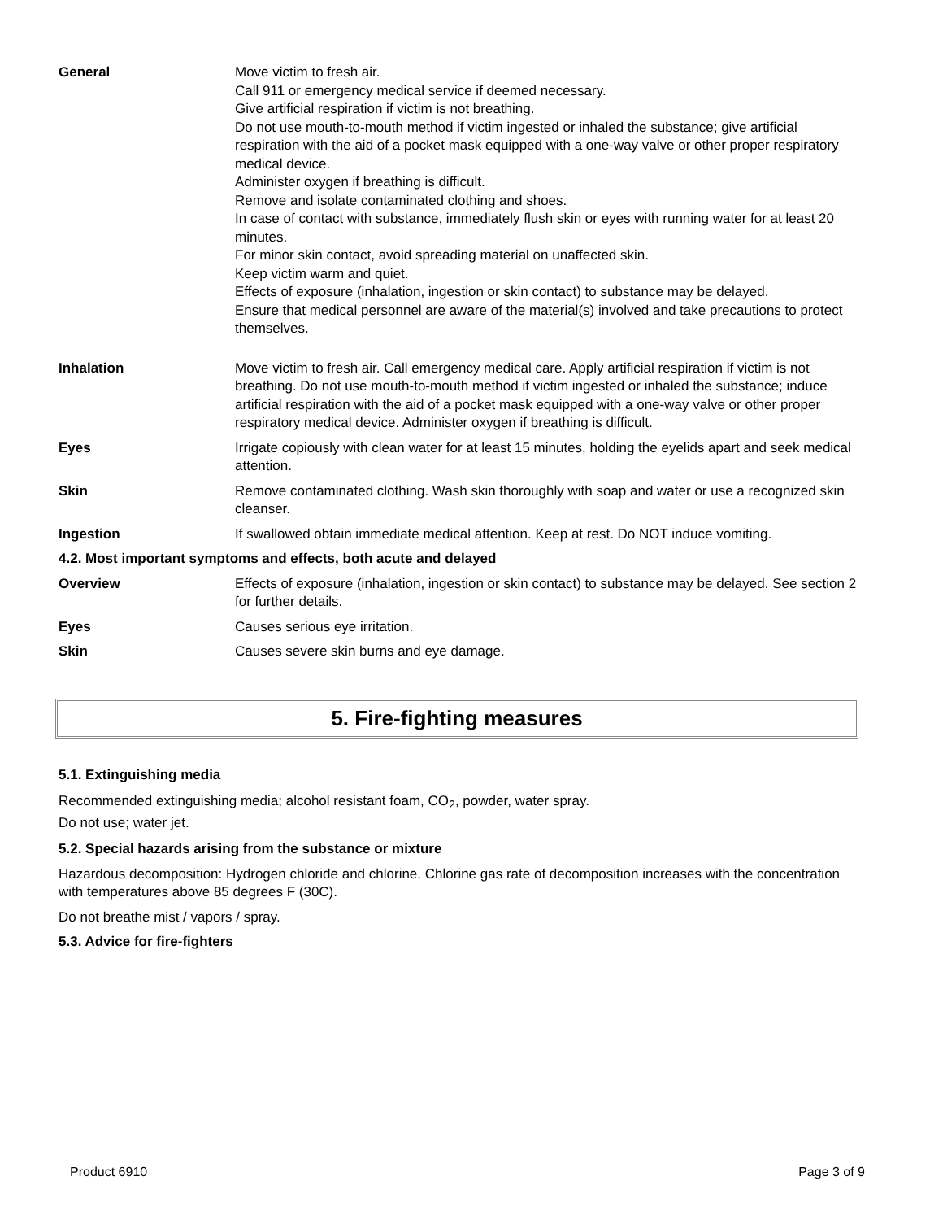| General | Move victim to fresh air. Call 911 or emergency medical service if deemed necessary. Give artificial respiration if victim is not breathing. Do not use mouth-to-mouth method if victim ingested or inhaled the substance; give artificial respiration with the aid of a pocket mask equipped with a one-way valve or other proper respiratory medical device. Administer oxygen if breathing is difficult. Remove and isolate contaminated clothing and shoes. In case of contact with substance, immediately flush skin or eyes with running water for at least 20 minutes. For minor skin contact, avoid spreading material on unaffected skin. Keep victim warm and quiet. Effects of exposure (inhalation, ingestion or skin contact) to substance may be delayed. Ensure that medical personnel are aware of the material(s) involved and take precautions to protect themselves. |
| Inhalation | Move victim to fresh air. Call emergency medical care. Apply artificial respiration if victim is not breathing. Do not use mouth-to-mouth method if victim ingested or inhaled the substance; induce artificial respiration with the aid of a pocket mask equipped with a one-way valve or other proper respiratory medical device. Administer oxygen if breathing is difficult. |
| Eyes | Irrigate copiously with clean water for at least 15 minutes, holding the eyelids apart and seek medical attention. |
| Skin | Remove contaminated clothing. Wash skin thoroughly with soap and water or use a recognized skin cleanser. |
| Ingestion | If swallowed obtain immediate medical attention. Keep at rest. Do NOT induce vomiting. |
| 4.2. Most important symptoms and effects, both acute and delayed | |
| Overview | Effects of exposure (inhalation, ingestion or skin contact) to substance may be delayed. See section 2 for further details. |
| Eyes | Causes serious eye irritation. |
| Skin | Causes severe skin burns and eye damage. |
5. Fire-fighting measures
5.1. Extinguishing media
Recommended extinguishing media; alcohol resistant foam, CO<sub>2</sub>, powder, water spray.
Do not use; water jet.
5.2. Special hazards arising from the substance or mixture
Hazardous decomposition: Hydrogen chloride and chlorine. Chlorine gas rate of decomposition increases with the concentration with temperatures above 85 degrees F (30C).
Do not breathe mist / vapors / spray.
5.3. Advice for fire-fighters
Product 6910 Page 3 of 9